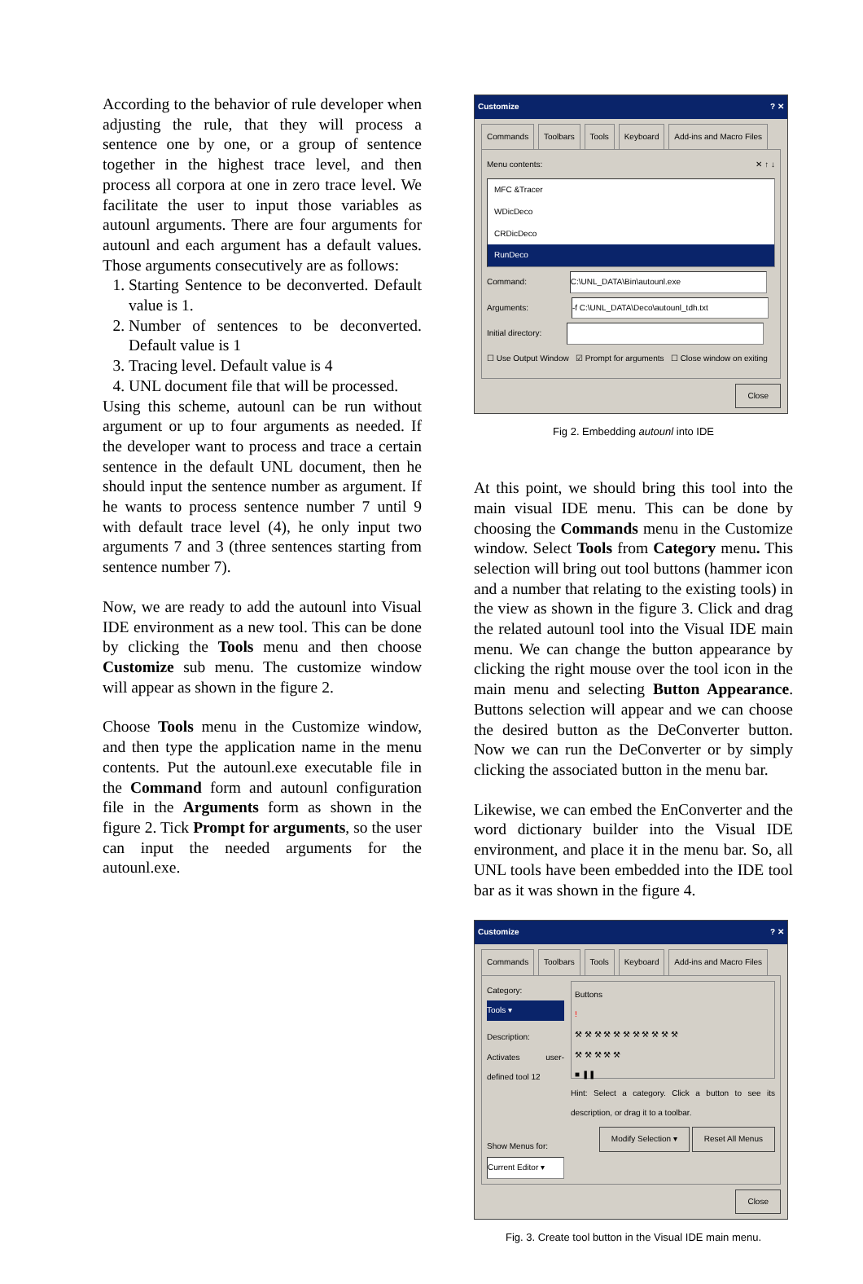According to the behavior of rule developer when adjusting the rule, that they will process a sentence one by one, or a group of sentence together in the highest trace level, and then process all corpora at one in zero trace level. We facilitate the user to input those variables as autounl arguments. There are four arguments for autounl and each argument has a default values. Those arguments consecutively are as follows:
1. Starting Sentence to be deconverted. Default value is 1.
2. Number of sentences to be deconverted. Default value is 1
3. Tracing level. Default value is 4
4. UNL document file that will be processed.
Using this scheme, autounl can be run without argument or up to four arguments as needed. If the developer want to process and trace a certain sentence in the default UNL document, then he should input the sentence number as argument. If he wants to process sentence number 7 until 9 with default trace level (4), he only input two arguments 7 and 3 (three sentences starting from sentence number 7).
Now, we are ready to add the autounl into Visual IDE environment as a new tool. This can be done by clicking the Tools menu and then choose Customize sub menu. The customize window will appear as shown in the figure 2.
Choose Tools menu in the Customize window, and then type the application name in the menu contents. Put the autounl.exe executable file in the Command form and autounl configuration file in the Arguments form as shown in the figure 2. Tick Prompt for arguments, so the user can input the needed arguments for the autounl.exe.
Customize ? ✕
Commands Toolbars Tools Keyboard Add-ins and Macro Files
Menu contents: ✕ ↑ ↓
MFC &Tracer
WDicDeco
CRDicDeco
RunDeco
Command: C:\UNL_DATA\Bin\autounl.exe
Arguments: -f C:\UNL_DATA\Deco\autounl_tdh.txt
Initial directory:
☐ Use Output Window ☑ Prompt for arguments ☐ Close window on exiting
Close
Fig 2. Embedding autounl into IDE
At this point, we should bring this tool into the main visual IDE menu. This can be done by choosing the Commands menu in the Customize window. Select Tools from Category menu. This selection will bring out tool buttons (hammer icon and a number that relating to the existing tools) in the view as shown in the figure 3. Click and drag the related autounl tool into the Visual IDE main menu. We can change the button appearance by clicking the right mouse over the tool icon in the main menu and selecting Button Appearance. Buttons selection will appear and we can choose the desired button as the DeConverter button. Now we can run the DeConverter or by simply clicking the associated button in the menu bar.
Likewise, we can embed the EnConverter and the word dictionary builder into the Visual IDE environment, and place it in the menu bar. So, all UNL tools have been embedded into the IDE tool bar as it was shown in the figure 4.
Customize ? ✕
Commands Toolbars Tools Keyboard Add-ins and Macro Files
Category:
Tools ▾
Description:
Activates user-defined tool 12
Show Menus for:
Current Editor ▾
Buttons
!
⚒ ⚒ ⚒ ⚒ ⚒ ⚒ ⚒ ⚒ ⚒ ⚒ ⚒
⚒ ⚒ ⚒ ⚒ ⚒
■ ❚❚
Hint: Select a category. Click a button to see its description, or drag it to a toolbar.
Modify Selection ▾ Reset All Menus
Close
Fig. 3. Create tool button in the Visual IDE main menu.